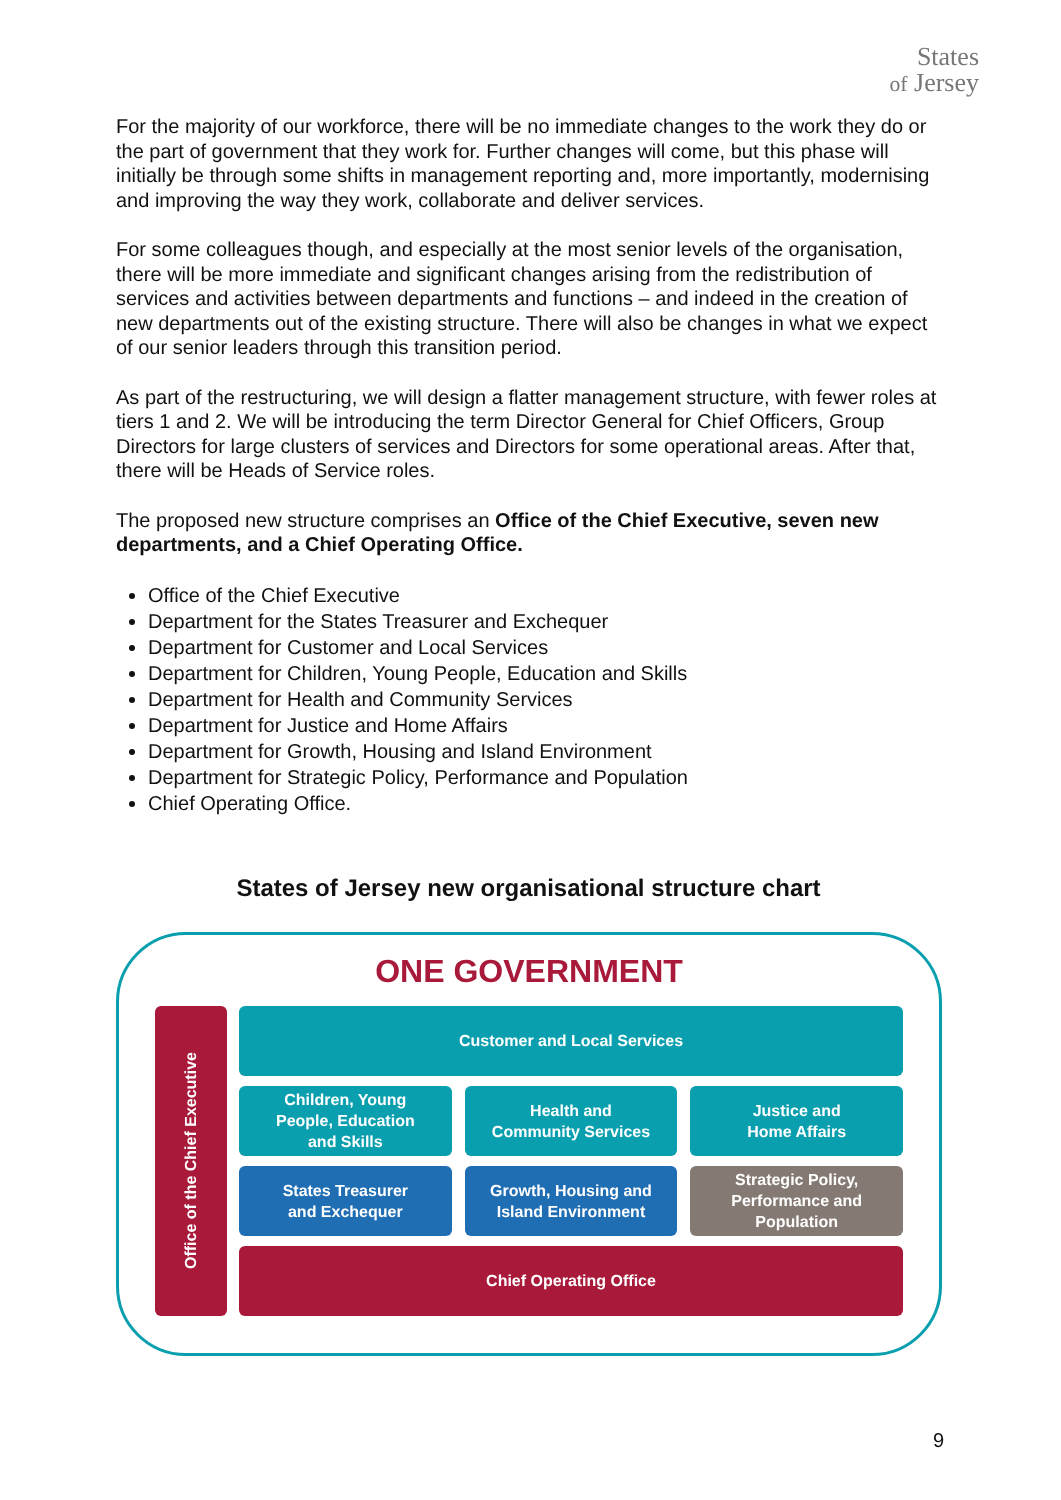States
of Jersey
For the majority of our workforce, there will be no immediate changes to the work they do or the part of government that they work for. Further changes will come, but this phase will initially be through some shifts in management reporting and, more importantly, modernising and improving the way they work, collaborate and deliver services.
For some colleagues though, and especially at the most senior levels of the organisation, there will be more immediate and significant changes arising from the redistribution of services and activities between departments and functions – and indeed in the creation of new departments out of the existing structure. There will also be changes in what we expect of our senior leaders through this transition period.
As part of the restructuring, we will design a flatter management structure, with fewer roles at tiers 1 and 2. We will be introducing the term Director General for Chief Officers, Group Directors for large clusters of services and Directors for some operational areas. After that, there will be Heads of Service roles.
The proposed new structure comprises an Office of the Chief Executive, seven new departments, and a Chief Operating Office.
Office of the Chief Executive
Department for the States Treasurer and Exchequer
Department for Customer and Local Services
Department for Children, Young People, Education and Skills
Department for Health and Community Services
Department for Justice and Home Affairs
Department for Growth, Housing and Island Environment
Department for Strategic Policy, Performance and Population
Chief Operating Office.
States of Jersey new organisational structure chart
ONE GOVERNMENT
Office of the Chief Executive
Customer and Local Services
Children, Young
People, Education
and Skills
Health and
Community Services
Justice and
Home Affairs
States Treasurer
and Exchequer
Growth, Housing and
Island Environment
Strategic Policy,
Performance and
Population
Chief Operating Office
9